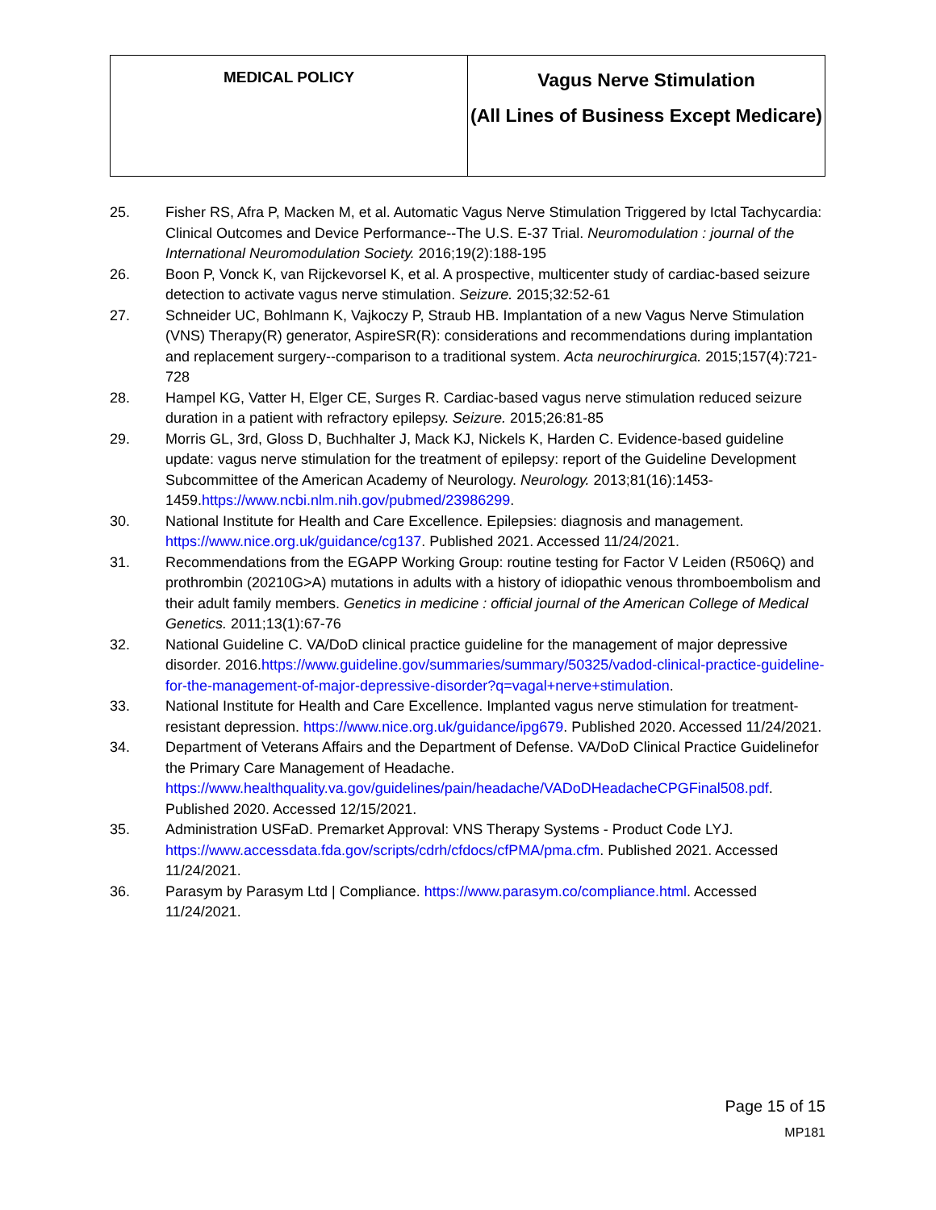| MEDICAL POLICY | Vagus Nerve Stimulation (All Lines of Business Except Medicare) |
25. Fisher RS, Afra P, Macken M, et al. Automatic Vagus Nerve Stimulation Triggered by Ictal Tachycardia: Clinical Outcomes and Device Performance--The U.S. E-37 Trial. Neuromodulation : journal of the International Neuromodulation Society. 2016;19(2):188-195
26. Boon P, Vonck K, van Rijckevorsel K, et al. A prospective, multicenter study of cardiac-based seizure detection to activate vagus nerve stimulation. Seizure. 2015;32:52-61
27. Schneider UC, Bohlmann K, Vajkoczy P, Straub HB. Implantation of a new Vagus Nerve Stimulation (VNS) Therapy(R) generator, AspireSR(R): considerations and recommendations during implantation and replacement surgery--comparison to a traditional system. Acta neurochirurgica. 2015;157(4):721-728
28. Hampel KG, Vatter H, Elger CE, Surges R. Cardiac-based vagus nerve stimulation reduced seizure duration in a patient with refractory epilepsy. Seizure. 2015;26:81-85
29. Morris GL, 3rd, Gloss D, Buchhalter J, Mack KJ, Nickels K, Harden C. Evidence-based guideline update: vagus nerve stimulation for the treatment of epilepsy: report of the Guideline Development Subcommittee of the American Academy of Neurology. Neurology. 2013;81(16):1453-1459.https://www.ncbi.nlm.nih.gov/pubmed/23986299.
30. National Institute for Health and Care Excellence. Epilepsies: diagnosis and management. https://www.nice.org.uk/guidance/cg137. Published 2021. Accessed 11/24/2021.
31. Recommendations from the EGAPP Working Group: routine testing for Factor V Leiden (R506Q) and prothrombin (20210G>A) mutations in adults with a history of idiopathic venous thromboembolism and their adult family members. Genetics in medicine : official journal of the American College of Medical Genetics. 2011;13(1):67-76
32. National Guideline C. VA/DoD clinical practice guideline for the management of major depressive disorder. 2016.https://www.guideline.gov/summaries/summary/50325/vadod-clinical-practice-guideline-for-the-management-of-major-depressive-disorder?q=vagal+nerve+stimulation.
33. National Institute for Health and Care Excellence. Implanted vagus nerve stimulation for treatment-resistant depression. https://www.nice.org.uk/guidance/ipg679. Published 2020. Accessed 11/24/2021.
34. Department of Veterans Affairs and the Department of Defense. VA/DoD Clinical Practice Guidelinefor the Primary Care Management of Headache. https://www.healthquality.va.gov/guidelines/pain/headache/VADoDHeadacheCPGFinal508.pdf. Published 2020. Accessed 12/15/2021.
35. Administration USFaD. Premarket Approval: VNS Therapy Systems - Product Code LYJ. https://www.accessdata.fda.gov/scripts/cdrh/cfdocs/cfPMA/pma.cfm. Published 2021. Accessed 11/24/2021.
36. Parasym by Parasym Ltd | Compliance. https://www.parasym.co/compliance.html. Accessed 11/24/2021.
Page 15 of 15
MP181